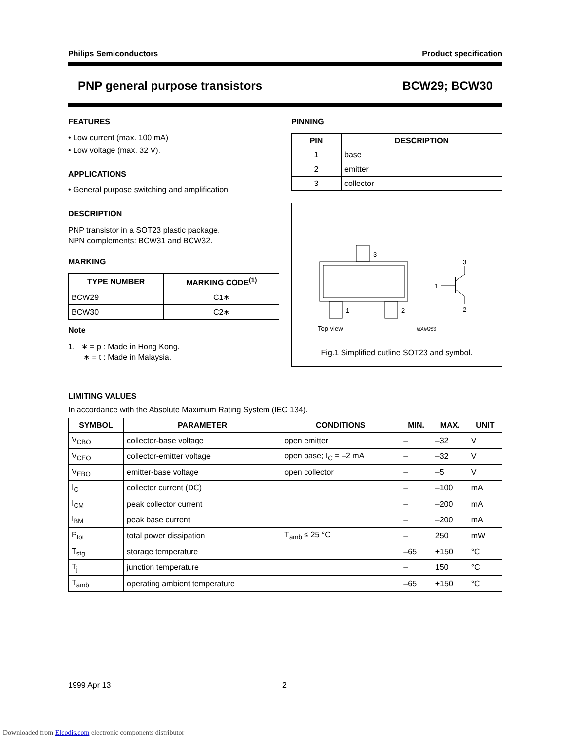Philips Semiconductors Product specification
PNP general purpose transistors BCW29; BCW30
FEATURES
• Low current (max. 100 mA)
• Low voltage (max. 32 V).
APPLICATIONS
• General purpose switching and amplification.
DESCRIPTION
PNP transistor in a SOT23 plastic package.
NPN complements: BCW31 and BCW32.
MARKING
| TYPE NUMBER | MARKING CODE<sup>(1)</sup> |
| --- | --- |
| BCW29 | C1∗ |
| BCW30 | C2∗ |
Note
1. ∗ = p : Made in Hong Kong.
∗ = t : Made in Malaysia.
PINNING
| PIN | DESCRIPTION |
| --- | --- |
| 1 | base |
| 2 | emitter |
| 3 | collector |
3
1
2
Top view
MAM256
1
3
2
Fig.1 Simplified outline SOT23 and symbol.
LIMITING VALUES
In accordance with the Absolute Maximum Rating System (IEC 134).
| SYMBOL | PARAMETER | CONDITIONS | MIN. | MAX. | UNIT |
| --- | --- | --- | --- | --- | --- |
| V<sub>CBO</sub> | collector-base voltage | open emitter | – | –32 | V |
| V<sub>CEO</sub> | collector-emitter voltage | open base; I<sub>C</sub> = –2 mA | – | –32 | V |
| V<sub>EBO</sub> | emitter-base voltage | open collector | – | –5 | V |
| I<sub>C</sub> | collector current (DC) | | – | –100 | mA |
| I<sub>CM</sub> | peak collector current | | – | –200 | mA |
| I<sub>BM</sub> | peak base current | | – | –200 | mA |
| P<sub>tot</sub> | total power dissipation | T<sub>amb</sub> ≤ 25 °C | – | 250 | mW |
| T<sub>stg</sub> | storage temperature | | –65 | +150 | °C |
| T<sub>j</sub> | junction temperature | | – | 150 | °C |
| T<sub>amb</sub> | operating ambient temperature | | –65 | +150 | °C |
1999 Apr 13 2
Downloaded from Elcodis.com electronic components distributor